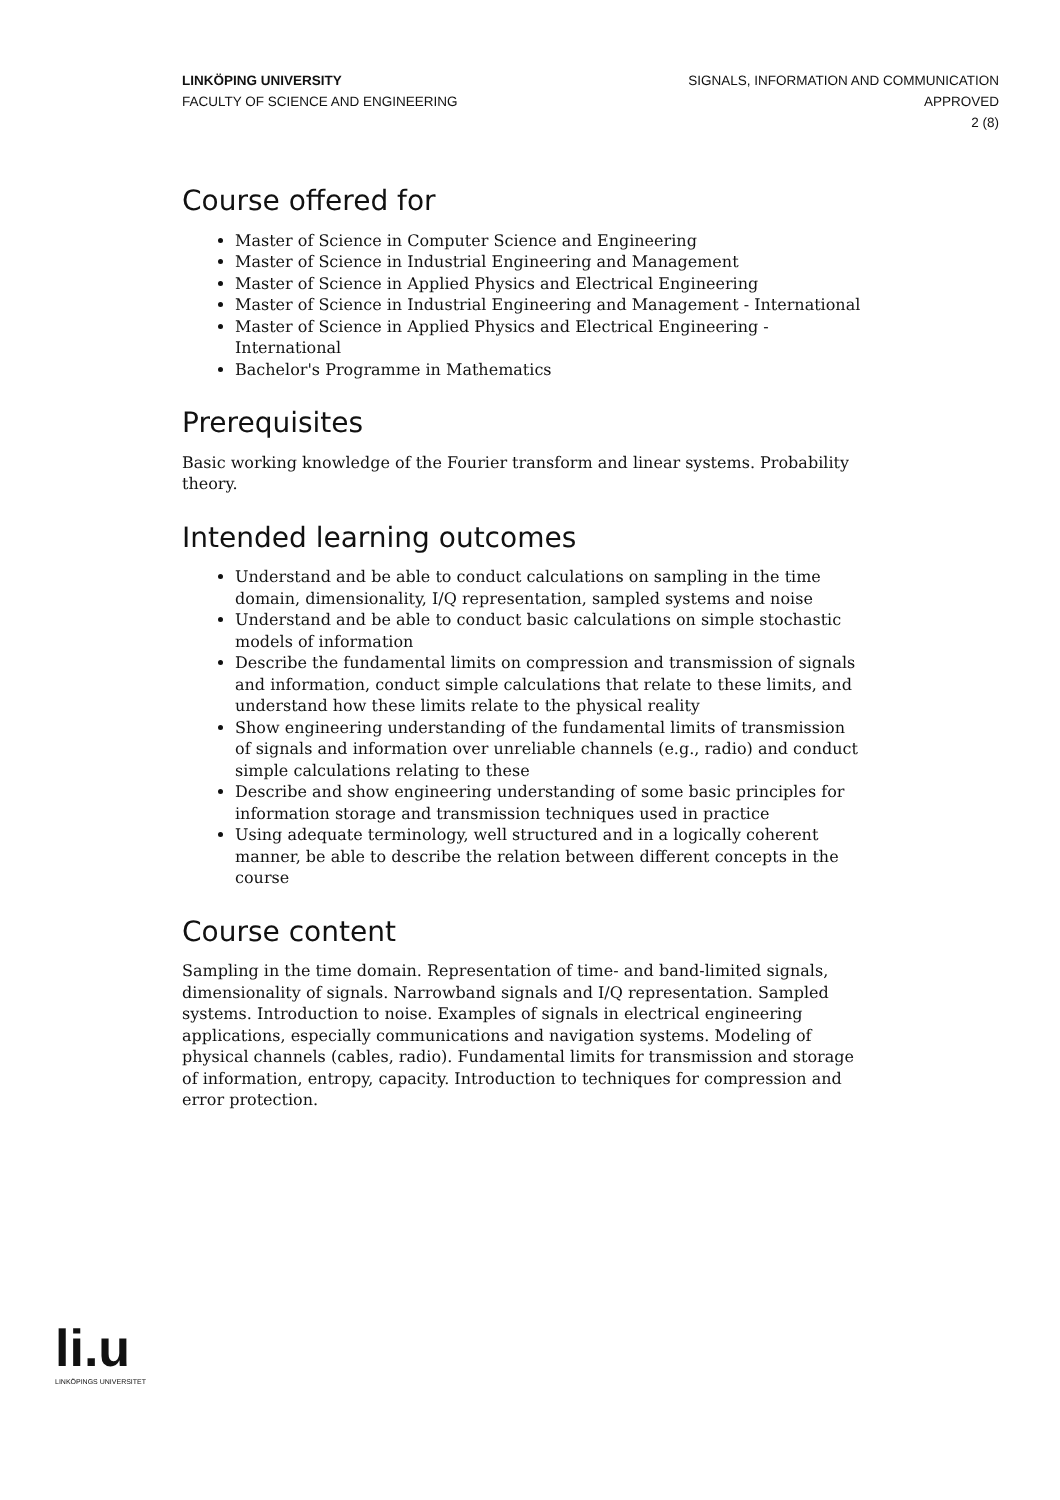LINKÖPING UNIVERSITY
FACULTY OF SCIENCE AND ENGINEERING
SIGNALS, INFORMATION AND COMMUNICATION
APPROVED
2 (8)
Course offered for
Master of Science in Computer Science and Engineering
Master of Science in Industrial Engineering and Management
Master of Science in Applied Physics and Electrical Engineering
Master of Science in Industrial Engineering and Management - International
Master of Science in Applied Physics and Electrical Engineering - International
Bachelor's Programme in Mathematics
Prerequisites
Basic working knowledge of the Fourier transform and linear systems. Probability theory.
Intended learning outcomes
Understand and be able to conduct calculations on sampling in the time domain, dimensionality, I/Q representation, sampled systems and noise
Understand and be able to conduct basic calculations on simple stochastic models of information
Describe the fundamental limits on compression and transmission of signals and information, conduct simple calculations that relate to these limits, and understand how these limits relate to the physical reality
Show engineering understanding of the fundamental limits of transmission of signals and information over unreliable channels (e.g., radio) and conduct simple calculations relating to these
Describe and show engineering understanding of some basic principles for information storage and transmission techniques used in practice
Using adequate terminology, well structured and in a logically coherent manner, be able to describe the relation between different concepts in the course
Course content
Sampling in the time domain. Representation of time- and band-limited signals, dimensionality of signals. Narrowband signals and I/Q representation. Sampled systems. Introduction to noise. Examples of signals in electrical engineering applications, especially communications and navigation systems. Modeling of physical channels (cables, radio). Fundamental limits for transmission and storage of information, entropy, capacity. Introduction to techniques for compression and error protection.
li.u
LINKÖPINGS UNIVERSITET